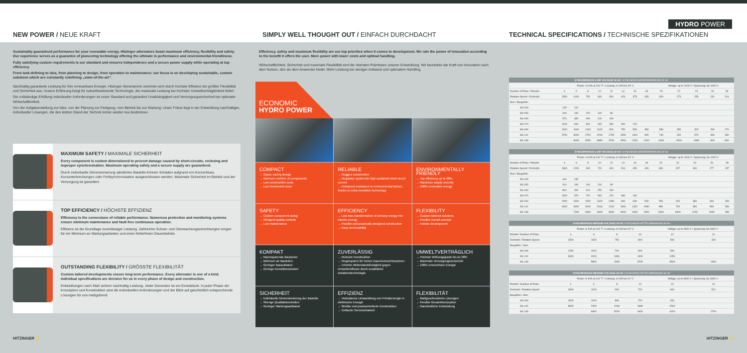HYDRO POWER
NEW POWER / NEUE KRAFT SIMPLY WELL THOUGHT OUT / EINFACH DURCHDACHT TECHNICAL SPECIFICATIONS / TECHNISCHE SPEZIFIKATIONEN
Sustainably guaranteed performance for your renewable energy. Hitzinger alternators boast maximum efficiency, flexibility and safety. Our experience serves as a guarantee of pioneering technology offering the ultimate in performance and environmental-friendliness.
Fully satisfying custom requirements is our standard and ensures independence and a secure power supply while operating at top efficiency.
From task-defining to idea, from planning to design, from operation to maintenance: our focus is on developing sustainable, custom solutions which are constantly redefining „state-of-the-art“.
Nachhaltig garantierte Leistung für Ihre erneuerbare Energie. Hitzinger Generatoren zeichnen sich durch höchste Effizienz bei größter Flexibilität und Sicherheit aus. Unsere Erfahrung bürgt für zukunftsweisende Technologie, die maximale Leistung bei höchster Umweltverträglichkeit liefert.
Die vollständige Erfüllung individueller Anforderungen ist unser Standard und garantiert Unabhängigkeit und Versorgungssicherheit bei optimaler Wirtschaftlichkeit.
Von der Aufgabenstellung zur Idee, von der Planung zur Fertigung, vom Betrieb bis zur Wartung: Unser Fokus liegt in der Entwicklung nachhaltiger, individueller Lösungen, die den letzten Stand der Technik immer wieder neu bestimmen.
MAXIMUM SAFETY / MAXIMALE SICHERHEIT
Every component is custom dimensioned to prevent damage caused by short-circuits, reclosing and improper synchronisation. Maximum operating safety and a secure supply are guaranteed.
Durch individuelle Dimensionierung sämtlicher Bauteile können Schäden aufgrund von Kurzschluss, Kurzunterbrechungen oder Fehlsynchronisation ausgeschlossen werden. Maximale Sicherheit im Betrieb und der Versorgung ist garantiert.
TOP EFFICIENCY / HÖCHSTE EFFIZIENZ
Efficiency is the cornerstone of reliable performance. Numerous protection and monitoring systems ensure minimum maintenance and fault-free continuous operation.
Effizienz ist die Grundlage zuverlässiger Leistung. Zahlreiche Schutz- und Überwachungseinrichtungen sorgen für ein Minimum an Wartungsarbeiten und einen fehlerfreien Dauerbetrieb.
OUTSTANDING FLEXIBILITY / GRÖSSTE FLEXIBILITÄT
Custom-tailored developments ensure long-term performance. Every alternator is one of a kind. Individual specifications are decisive for us in every phase of design and construction.
Entwicklungen nach Maß sichern nachhaltig Leistung. Jeder Generator ist ein Einzelstück. In jeder Phase der Konzeption und Konstruktion sind die individuellen Anforderungen und der Blick auf ganzheitlich entsprechende Lösungen für uns maßgebend.
Efficiency, safety and maximum flexibility are our top priorities when it comes to development. We rate the power of innovation according to the benefit it offers the user. More power with lower costs and optimal handling.
Wirtschaftlichkeit, Sicherheit und maximale Flexibilität sind die obersten Prämissen unserer Entwicklung. Wir beurteilen die Kraft von Innovation nach dem Nutzen, den sie dem Anwender bietet. Mehr Leistung bei weniger Aufwand und optimalem Handling.
ECONOMIC
HYDRO POWER
COMPACT
→ Space-saving design
→ Minimum number of components
→ Low construction costs
→ Low investment costs
RELIABLE
→ Rugged construction
→ Regulator system for high sustained short-circuit current
→ Enhanced resistance to environmental factors thanks to extra insulation technology
ENVIRONMENTALLY FRIENDLY
→ Top efficiency up to 98%
→ Maximum supply security
→ 100% renewable energy
SAFETY
→ Custom component sizing
→ Stringent quality controls
→ Low-maintenance
EFFICIENCY
→ Low loss transformation of primary energy into electric energy
→ Flexible and practically-designed construction
→ Easy serviceability
FLEXIBILITY
→ Custom-tailored solutions
→ Flexible overall concept
→ Holistic development
KOMPAKT
→ Raumsparende Bauweise
→ Minimum an Bauteilen
→ Geringer Bauaufwand
→ Geringe Investitionskosten
ZUVERLÄSSIG
→ Robuste Konstruktion
→ Regelsystem für hohen Dauerkurzschlussstrom
→ Erhöhte Widerstandsfestigkeit gegen Umwelteinflüsse durch zusätzliche Isolationstechnologie
UMWELTVERTRÄGLICH
→ Höchste Wirkungsgrade bis zu 98%
→ Maximale Versorgungssicherheit
→ 100% erneuerbare Energie
SICHERHEIT
→ Individuelle Dimensionierung der Bauteile
→ Strenge Qualitätskontrollen
→ Geringer Wartungsaufwand
EFFIZIENZ
→ Verlustarme Umwandlung von Primärenergie in elektrische Energie
→ flexible und praxisorientierte Konstruktion
→ Einfache Servicierbarkeit
FLEXIBILITÄT
→ Maßgeschneiderte Lösungen
→ Flexible Gesamtkonzeption
→ Ganzheitliche Entwicklung
| SYNCHRONOUS LOW VOLTAGE 50 HZ / SYNCHRON NIEDERSPANNUNG 50 Hz | | | | | | | | | | | | | |
| --- | --- | --- | --- | --- | --- | --- | --- | --- | --- | --- | --- | --- | --- |
| | Power: in kVA at 104 °F / Leistung: in kVA bei 40° C | | | | | | | | Voltage: up to 1000 V / Spannung: bis 1000 V | | | | |
| Number of Poles / Polzahl: | 4 | 6 | 8 | 10 | 12 | 14 | 16 | 18 | 20 | 22 | 24 | 26 | 28 |
| Rotation Speed / Drehzahl: | 1500 | 1000 | 750 | 600 | 500 | 429 | 375 | 333 | 300 | 273 | 250 | 231 | 214 |
| Size / Baugröße: | | | | | | | | | | | | | |
| SG 043 | 135 | 110 | | | | | | | | | | | |
| SG 050 | 260 | 160 | 120 | 100 | 80 | | | | | | | | |
| SG 060 | 670 | 380 | 260 | 210 | 160 | | | | | | | | |
| SG 070 | 1100 | 810 | 600 | 420 | 390 | 300 | 220 | | | | | | |
| SG 090 | 2000 | 1600 | 1100 | 1100 | 900 | 750 | 530 | 450 | 380 | 350 | 320 | 290 | 270 |
| SG 110 | 3700 | 3000 | 2700 | 2200 | 1750 | 1500 | 1100 | 900 | 730 | 620 | 570 | 490 | 450 |
| SG 136 | | 6000 | 5250 | 3850 | 3700 | 2500 | 2200 | 2100 | 1600 | 1500 | 1080 | 900 | 800 |
| SYNCHRONOUS LOW VOLTAGE 60 HZ / SYNCHRON NIEDERSPANNUNG 60 Hz | | | | | | | | | | | | | |
| --- | --- | --- | --- | --- | --- | --- | --- | --- | --- | --- | --- | --- | --- |
| | Power: in kVA at 104 °F / Leistung: in kVA bei 40° C | | | | | | | | Voltage: up to 1000 V / Spannung: bis 1000 V | | | | |
| Number of Poles / Polzahl: | 4 | 6 | 8 | 10 | 12 | 14 | 16 | 18 | 20 | 22 | 24 | 26 | 28 |
| Rotation Speed / Drehzahl: | 1800 | 1200 | 900 | 720 | 600 | 514 | 450 | 400 | 360 | 327 | 300 | 277 | 257 |
| Size / Baugröße: | | | | | | | | | | | | | |
| SG 043 | 160 | 130 | | | | | | | | | | | |
| SG 050 | 310 | 190 | 140 | 120 | 95 | | | | | | | | |
| SG 060 | 800 | 460 | 310 | 250 | 190 | | | | | | | | |
| SG 070 | 1320 | 970 | 720 | 500 | 470 | 360 | 260 | | | | | | |
| SG 090 | 2400 | 1920 | 1320 | 1320 | 1080 | 900 | 630 | 540 | 450 | 420 | 380 | 340 | 320 |
| SG 110 | 4400 | 3600 | 3240 | 2640 | 2100 | 1800 | 1320 | 1080 | 880 | 740 | 680 | 590 | 540 |
| SG 136 | | 7200 | 6300 | 4600 | 3900 | 3000 | 2600 | 2500 | 1900 | 1800 | 1250 | 1050 | 950 |
| SYNCHRONOUS MEDIUM VOLTAGE 50 HZ / SYNCHRON MITTELSPANNUNG 50 Hz | | | | | | |
| --- | --- | --- | --- | --- | --- | --- |
| | Power: in kVA at 104 °F / Leistung: in kVA bei 40° C | | | | Voltage: up to 6600 V / Spannung: bis 6600 V | |
| Polzahl / Number of Poles: | 4 | 6 | 8 | 10 | 12 | 14 |
| Drehzahl / Rotation Speed: | 1500 | 1000 | 750 | 600 | 500 | 429 |
| Baugröße / Size: | | | | | | |
| SG 090 | 1250 | 1000 | 700 | 600 | 500 | |
| SG 110 | 3000 | 2000 | 1800 | 1400 | 1250 | |
| SG 136 | | 5800 | 4400 | 3700 | 3500 | 2300 |
| SYNCHRONOUS MEDIUM VOLTAGE 60 HZ / SYNCHRON MITTELSPANNUNG 60 Hz | | | | | | |
| --- | --- | --- | --- | --- | --- | --- |
| | Power: in kVA at 104 °F / Leistung: in kVA bei 40° C | | | | Voltage: up to 6600 V / Spannung: bis 6600 V | |
| Polzahl / Number of Poles: | 4 | 6 | 8 | 10 | 12 | 14 |
| Drehzahl / Rotation Speed: | 1800 | 1200 | 900 | 720 | 600 | 514 |
| Baugröße / Size: | | | | | | |
| SG 090 | 1500 | 1200 | 840 | 720 | 600 | |
| SG 110 | 3600 | 2400 | 2160 | 1680 | 1500 | |
| SG 136 | | 6900 | 5200 | 4400 | 4200 | 2700 |
HITZINGER ⚡ HITZINGER ⚡